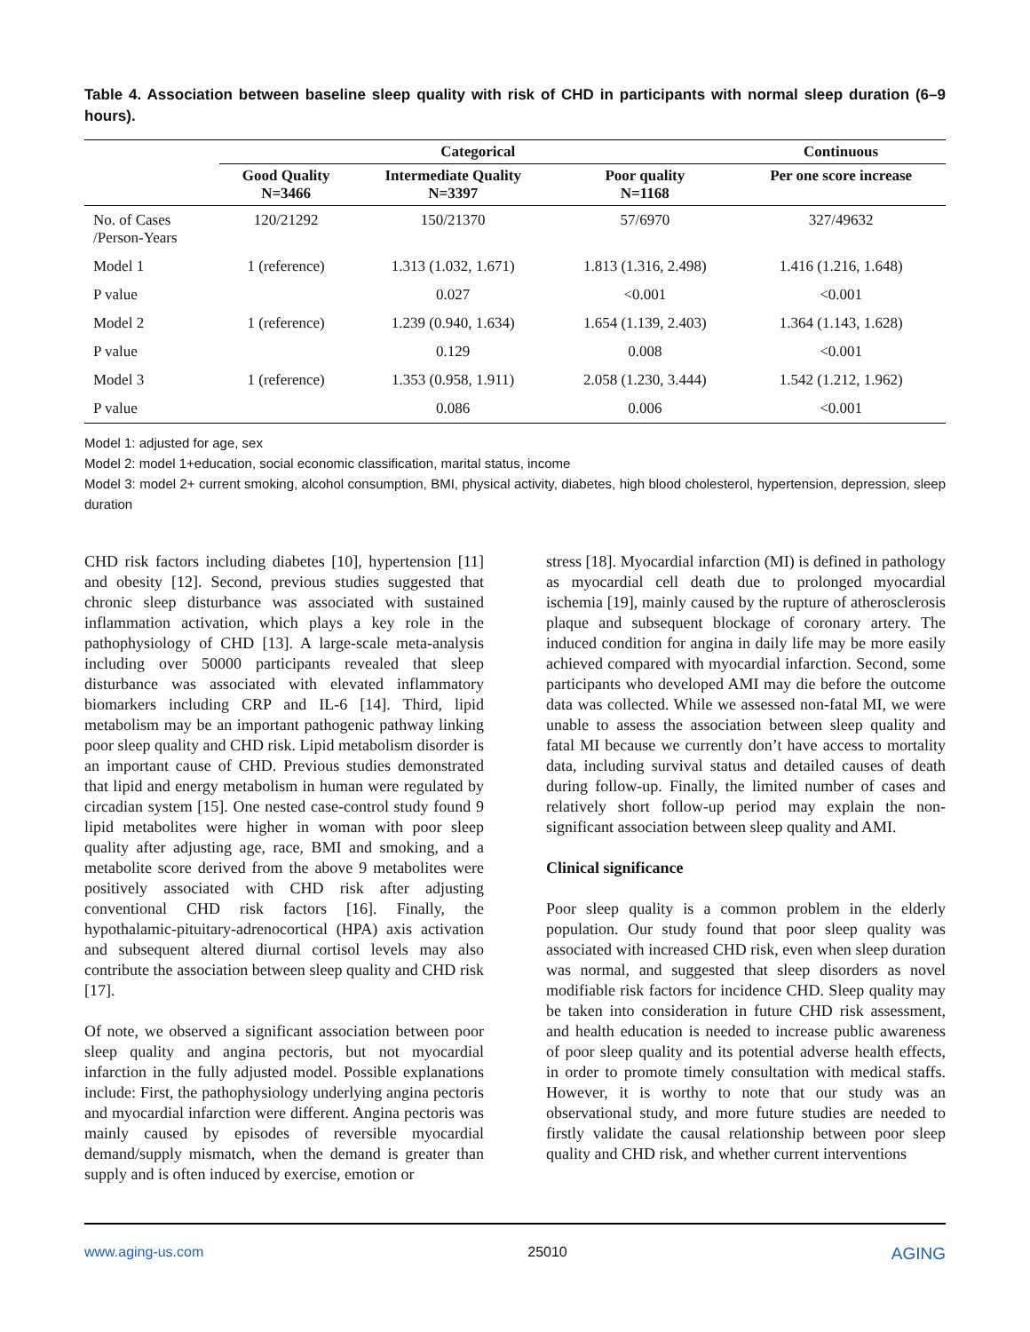Table 4. Association between baseline sleep quality with risk of CHD in participants with normal sleep duration (6–9 hours).
| | Categorical | | | Continuous |
| --- | --- | --- | --- | --- |
| | Good Quality N=3466 | Intermediate Quality N=3397 | Poor quality N=1168 | Per one score increase |
| No. of Cases /Person-Years | 120/21292 | 150/21370 | 57/6970 | 327/49632 |
| Model 1 | 1 (reference) | 1.313 (1.032, 1.671) | 1.813 (1.316, 2.498) | 1.416 (1.216, 1.648) |
| P value | | 0.027 | <0.001 | <0.001 |
| Model 2 | 1 (reference) | 1.239 (0.940, 1.634) | 1.654 (1.139, 2.403) | 1.364 (1.143, 1.628) |
| P value | | 0.129 | 0.008 | <0.001 |
| Model 3 | 1 (reference) | 1.353 (0.958, 1.911) | 2.058 (1.230, 3.444) | 1.542 (1.212, 1.962) |
| P value | | 0.086 | 0.006 | <0.001 |
Model 1: adjusted for age, sex
Model 2: model 1+education, social economic classification, marital status, income
Model 3: model 2+ current smoking, alcohol consumption, BMI, physical activity, diabetes, high blood cholesterol, hypertension, depression, sleep duration
CHD risk factors including diabetes [10], hypertension [11] and obesity [12]. Second, previous studies suggested that chronic sleep disturbance was associated with sustained inflammation activation, which plays a key role in the pathophysiology of CHD [13]. A large-scale meta-analysis including over 50000 participants revealed that sleep disturbance was associated with elevated inflammatory biomarkers including CRP and IL-6 [14]. Third, lipid metabolism may be an important pathogenic pathway linking poor sleep quality and CHD risk. Lipid metabolism disorder is an important cause of CHD. Previous studies demonstrated that lipid and energy metabolism in human were regulated by circadian system [15]. One nested case-control study found 9 lipid metabolites were higher in woman with poor sleep quality after adjusting age, race, BMI and smoking, and a metabolite score derived from the above 9 metabolites were positively associated with CHD risk after adjusting conventional CHD risk factors [16]. Finally, the hypothalamic-pituitary-adrenocortical (HPA) axis activation and subsequent altered diurnal cortisol levels may also contribute the association between sleep quality and CHD risk [17].
Of note, we observed a significant association between poor sleep quality and angina pectoris, but not myocardial infarction in the fully adjusted model. Possible explanations include: First, the pathophysiology underlying angina pectoris and myocardial infarction were different. Angina pectoris was mainly caused by episodes of reversible myocardial demand/supply mismatch, when the demand is greater than supply and is often induced by exercise, emotion or
stress [18]. Myocardial infarction (MI) is defined in pathology as myocardial cell death due to prolonged myocardial ischemia [19], mainly caused by the rupture of atherosclerosis plaque and subsequent blockage of coronary artery. The induced condition for angina in daily life may be more easily achieved compared with myocardial infarction. Second, some participants who developed AMI may die before the outcome data was collected. While we assessed non-fatal MI, we were unable to assess the association between sleep quality and fatal MI because we currently don’t have access to mortality data, including survival status and detailed causes of death during follow-up. Finally, the limited number of cases and relatively short follow-up period may explain the non-significant association between sleep quality and AMI.
Clinical significance
Poor sleep quality is a common problem in the elderly population. Our study found that poor sleep quality was associated with increased CHD risk, even when sleep duration was normal, and suggested that sleep disorders as novel modifiable risk factors for incidence CHD. Sleep quality may be taken into consideration in future CHD risk assessment, and health education is needed to increase public awareness of poor sleep quality and its potential adverse health effects, in order to promote timely consultation with medical staffs. However, it is worthy to note that our study was an observational study, and more future studies are needed to firstly validate the causal relationship between poor sleep quality and CHD risk, and whether current interventions
www.aging-us.com 25010 AGING